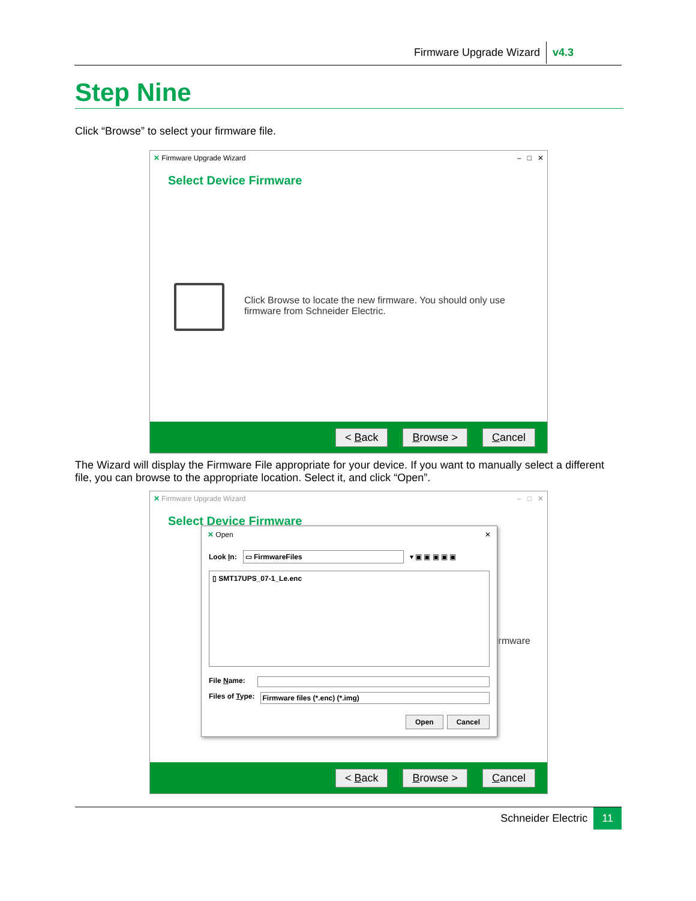Firmware Upgrade Wizard v4.3
Step Nine
Click “Browse” to select your firmware file.
✕ Firmware Upgrade Wizard – □ ✕
Select Device Firmware
Click Browse to locate the new firmware. You should only use firmware from Schneider Electric.
< Back Browse > Cancel
The Wizard will display the Firmware File appropriate for your device. If you want to manually select a different file, you can browse to the appropriate location. Select it, and click “Open”.
✕ Firmware Upgrade Wizard – □ ✕
Select Device Firmware
irmware
< Back Browse > Cancel
✕ Open ✕
Look In: ▭ FirmwareFiles ▾ ▣ ▣ ▣ ▣ ▣
▯ SMT17UPS_07-1_Le.enc
File Name:
Files of Type: Firmware files (*.enc) (*.img)
Open Cancel
Schneider Electric 11